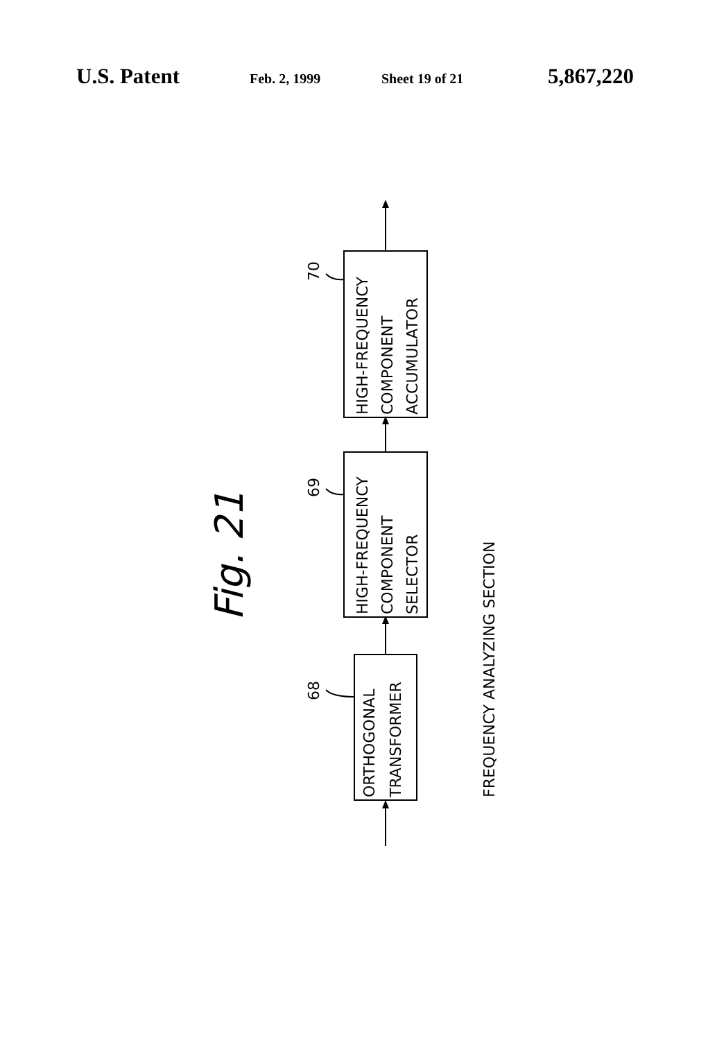U.S. Patent Feb. 2, 1999 Sheet 19 of 21 5,867,220
HIGH-FREQUENCY
COMPONENT
ACCUMULATOR
HIGH-FREQUENCY
COMPONENT
SELECTOR
ORTHOGONAL
TRANSFORMER
FREQUENCY ANALYZING SECTION
70
69
68
Fig. 21